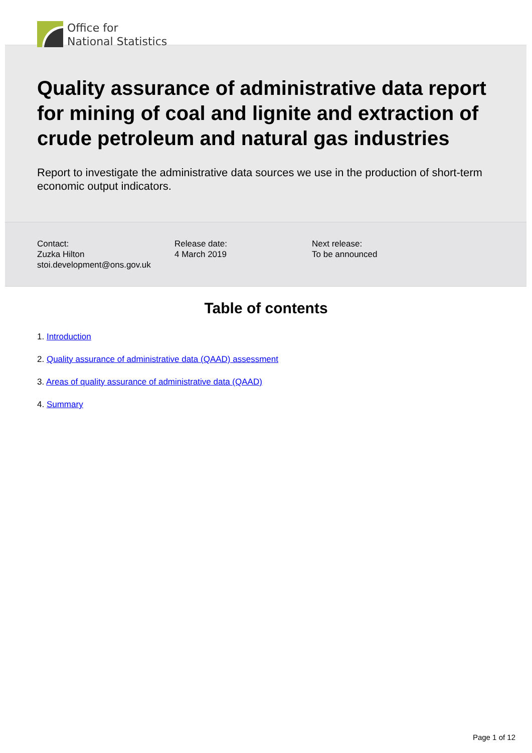Office for
National Statistics
Quality assurance of administrative data report for mining of coal and lignite and extraction of crude petroleum and natural gas industries
Report to investigate the administrative data sources we use in the production of short-term economic output indicators.
Contact:
Zuzka Hilton
stoi.development@ons.gov.uk
Release date:
4 March 2019
Next release:
To be announced
Table of contents
1. Introduction
2. Quality assurance of administrative data (QAAD) assessment
3. Areas of quality assurance of administrative data (QAAD)
4. Summary
Page 1 of 12